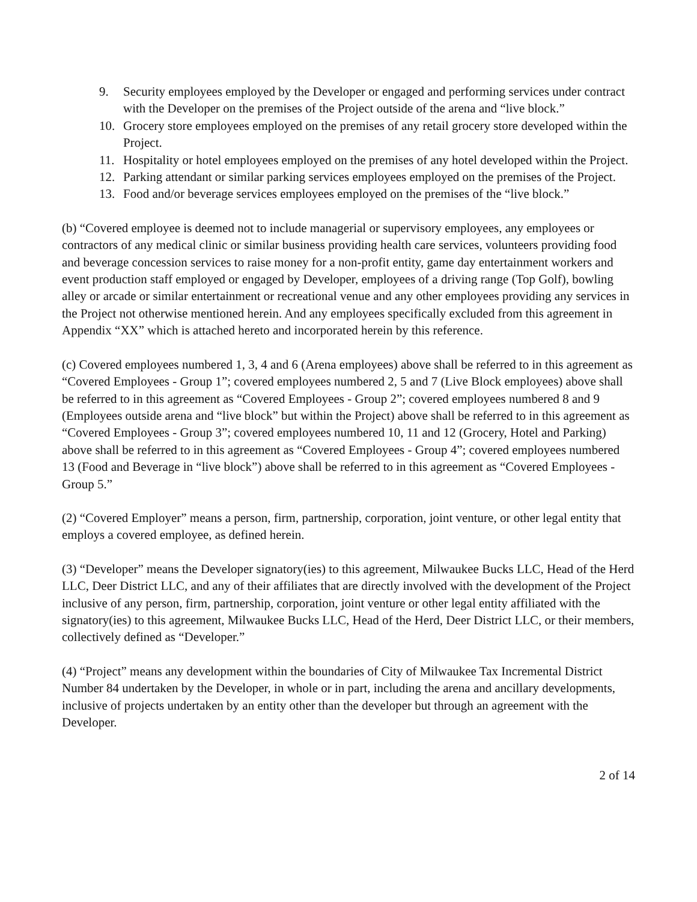9. Security employees employed by the Developer or engaged and performing services under contract with the Developer on the premises of the Project outside of the arena and “live block.”
10. Grocery store employees employed on the premises of any retail grocery store developed within the Project.
11. Hospitality or hotel employees employed on the premises of any hotel developed within the Project.
12. Parking attendant or similar parking services employees employed on the premises of the Project.
13. Food and/or beverage services employees employed on the premises of the “live block.”
(b) “Covered employee is deemed not to include managerial or supervisory employees, any employees or contractors of any medical clinic or similar business providing health care services, volunteers providing food and beverage concession services to raise money for a non-profit entity, game day entertainment workers and event production staff employed or engaged by Developer, employees of a driving range (Top Golf), bowling alley or arcade or similar entertainment or recreational venue and any other employees providing any services in the Project not otherwise mentioned herein. And any employees specifically excluded from this agreement in Appendix “XX” which is attached hereto and incorporated herein by this reference.
(c) Covered employees numbered 1, 3, 4 and 6 (Arena employees) above shall be referred to in this agreement as “Covered Employees - Group 1”; covered employees numbered 2, 5 and 7 (Live Block employees) above shall be referred to in this agreement as “Covered Employees - Group 2”; covered employees numbered 8 and 9 (Employees outside arena and “live block” but within the Project) above shall be referred to in this agreement as “Covered Employees - Group 3”; covered employees numbered 10, 11 and 12 (Grocery, Hotel and Parking) above shall be referred to in this agreement as “Covered Employees - Group 4”; covered employees numbered 13 (Food and Beverage in “live block”) above shall be referred to in this agreement as “Covered Employees - Group 5.”
(2) “Covered Employer” means a person, firm, partnership, corporation, joint venture, or other legal entity that employs a covered employee, as defined herein.
(3) “Developer” means the Developer signatory(ies) to this agreement, Milwaukee Bucks LLC, Head of the Herd LLC, Deer District LLC, and any of their affiliates that are directly involved with the development of the Project inclusive of any person, firm, partnership, corporation, joint venture or other legal entity affiliated with the signatory(ies) to this agreement, Milwaukee Bucks LLC, Head of the Herd, Deer District LLC, or their members, collectively defined as “Developer.”
(4) “Project” means any development within the boundaries of City of Milwaukee Tax Incremental District Number 84 undertaken by the Developer, in whole or in part, including the arena and ancillary developments, inclusive of projects undertaken by an entity other than the developer but through an agreement with the Developer.
2 of 14